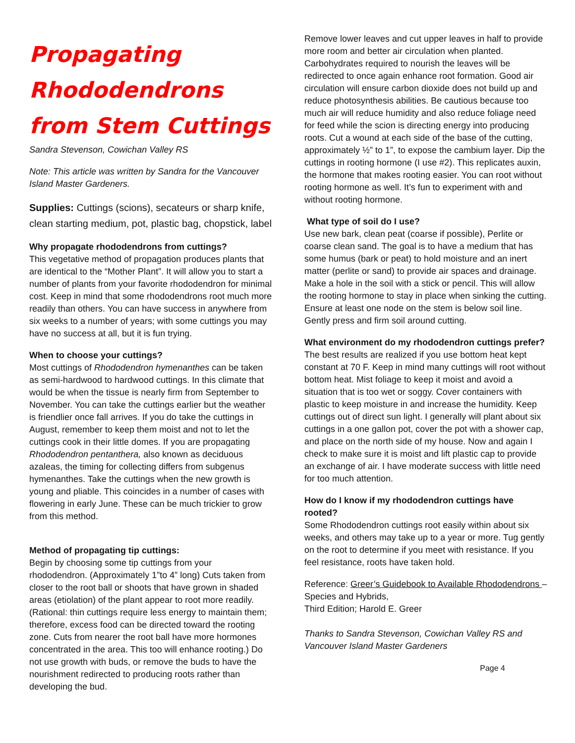Propagating
Rhododendrons
from Stem Cuttings
Sandra Stevenson, Cowichan Valley RS
Note: This article was written by Sandra for the Vancouver Island Master Gardeners.
Supplies: Cuttings (scions), secateurs or sharp knife, clean starting medium, pot, plastic bag, chopstick, label
Why propagate rhododendrons from cuttings?
This vegetative method of propagation produces plants that are identical to the “Mother Plant”. It will allow you to start a number of plants from your favorite rhododendron for minimal cost. Keep in mind that some rhododendrons root much more readily than others. You can have success in anywhere from six weeks to a number of years; with some cuttings you may have no success at all, but it is fun trying.
When to choose your cuttings?
Most cuttings of Rhododendron hymenanthes can be taken as semi-hardwood to hardwood cuttings. In this climate that would be when the tissue is nearly firm from September to November. You can take the cuttings earlier but the weather is friendlier once fall arrives. If you do take the cuttings in August, remember to keep them moist and not to let the cuttings cook in their little domes. If you are propagating Rhododendron pentanthera, also known as deciduous azaleas, the timing for collecting differs from subgenus hymenanthes. Take the cuttings when the new growth is young and pliable. This coincides in a number of cases with flowering in early June. These can be much trickier to grow from this method.
Method of propagating tip cuttings:
Begin by choosing some tip cuttings from your rhododendron. (Approximately 1”to 4” long) Cuts taken from closer to the root ball or shoots that have grown in shaded areas (etiolation) of the plant appear to root more readily. (Rational: thin cuttings require less energy to maintain them; therefore, excess food can be directed toward the rooting zone. Cuts from nearer the root ball have more hormones concentrated in the area. This too will enhance rooting.) Do not use growth with buds, or remove the buds to have the nourishment redirected to producing roots rather than developing the bud.
Remove lower leaves and cut upper leaves in half to provide more room and better air circulation when planted. Carbohydrates required to nourish the leaves will be redirected to once again enhance root formation. Good air circulation will ensure carbon dioxide does not build up and reduce photosynthesis abilities. Be cautious because too much air will reduce humidity and also reduce foliage need for feed while the scion is directing energy into producing roots. Cut a wound at each side of the base of the cutting, approximately ½” to 1”, to expose the cambium layer. Dip the cuttings in rooting hormone (I use #2). This replicates auxin, the hormone that makes rooting easier. You can root without rooting hormone as well. It’s fun to experiment with and without rooting hormone.
What type of soil do I use?
Use new bark, clean peat (coarse if possible), Perlite or coarse clean sand. The goal is to have a medium that has some humus (bark or peat) to hold moisture and an inert matter (perlite or sand) to provide air spaces and drainage. Make a hole in the soil with a stick or pencil. This will allow the rooting hormone to stay in place when sinking the cutting. Ensure at least one node on the stem is below soil line. Gently press and firm soil around cutting.
What environment do my rhododendron cuttings prefer?
The best results are realized if you use bottom heat kept constant at 70 F. Keep in mind many cuttings will root without bottom heat. Mist foliage to keep it moist and avoid a situation that is too wet or soggy. Cover containers with plastic to keep moisture in and increase the humidity. Keep cuttings out of direct sun light. I generally will plant about six cuttings in a one gallon pot, cover the pot with a shower cap, and place on the north side of my house. Now and again I check to make sure it is moist and lift plastic cap to provide an exchange of air. I have moderate success with little need for too much attention.
How do I know if my rhododendron cuttings have rooted?
Some Rhododendron cuttings root easily within about six weeks, and others may take up to a year or more. Tug gently on the root to determine if you meet with resistance. If you feel resistance, roots have taken hold.
Reference: Greer’s Guidebook to Available Rhododendrons – Species and Hybrids,
Third Edition; Harold E. Greer
Thanks to Sandra Stevenson, Cowichan Valley RS and Vancouver Island Master Gardeners
Page 4